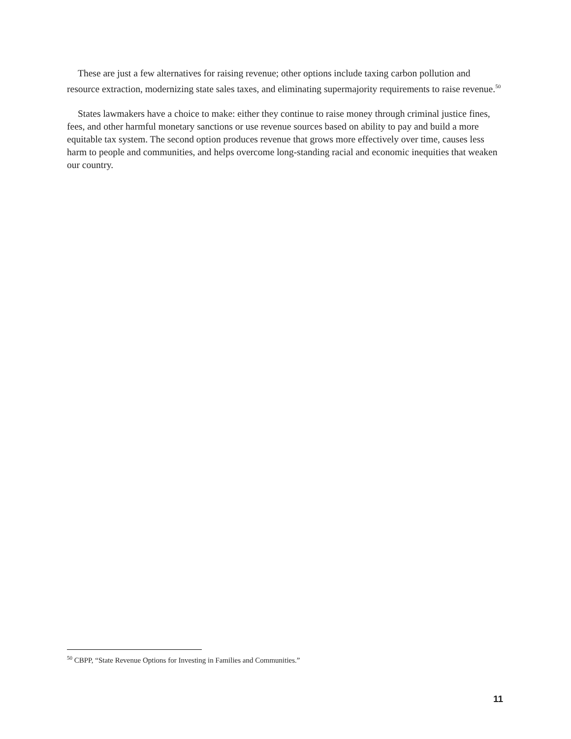These are just a few alternatives for raising revenue; other options include taxing carbon pollution and resource extraction, modernizing state sales taxes, and eliminating supermajority requirements to raise revenue.<sup>50</sup>
States lawmakers have a choice to make: either they continue to raise money through criminal justice fines, fees, and other harmful monetary sanctions or use revenue sources based on ability to pay and build a more equitable tax system. The second option produces revenue that grows more effectively over time, causes less harm to people and communities, and helps overcome long-standing racial and economic inequities that weaken our country.
<sup>50</sup> CBPP, “State Revenue Options for Investing in Families and Communities.”
11